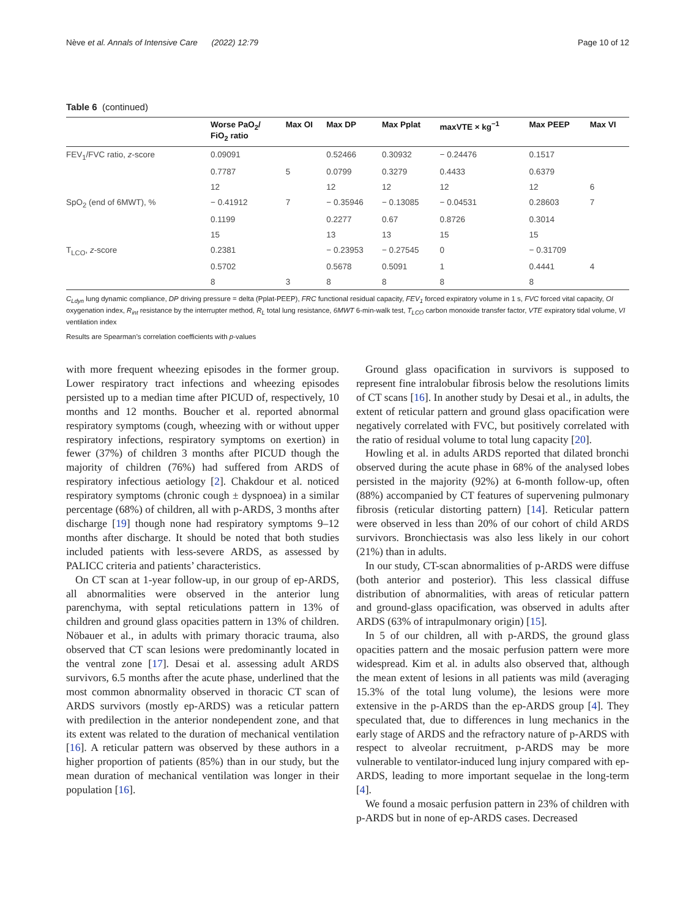Nève et al. Annals of Intensive Care (2022) 12:79 Page 10 of 12
Table 6 (continued)
| | Worse PaO<sub>2</sub>/ FiO<sub>2</sub> ratio | Max OI | Max DP | Max Pplat | maxVTE × kg<sup>−1</sup> | Max PEEP | Max VI |
| --- | --- | --- | --- | --- | --- | --- | --- |
| FEV<sub>1</sub>/FVC ratio, z -score | 0.09091 | | 0.52466 | 0.30932 | − 0.24476 | 0.1517 | |
| | 0.7787 | 5 | 0.0799 | 0.3279 | 0.4433 | 0.6379 | |
| | 12 | | 12 | 12 | 12 | 12 | 6 |
| SpO<sub>2</sub> (end of 6MWT), % | − 0.41912 | 7 | − 0.35946 | − 0.13085 | − 0.04531 | 0.28603 | 7 |
| | 0.1199 | | 0.2277 | 0.67 | 0.8726 | 0.3014 | |
| | 15 | | 13 | 13 | 15 | 15 | |
| T<sub>LCO</sub>, z -score | 0.2381 | | − 0.23953 | − 0.27545 | 0 | − 0.31709 | |
| | 0.5702 | | 0.5678 | 0.5091 | 1 | 0.4441 | 4 |
| | 8 | 3 | 8 | 8 | 8 | 8 | |
C<sub>Ldyn</sub> lung dynamic compliance, DP driving pressure = delta (Pplat-PEEP), FRC functional residual capacity, FEV<sub>1</sub> forced expiratory volume in 1 s, FVC forced vital capacity, OI oxygenation index, R<sub>int</sub> resistance by the interrupter method, R<sub>L</sub> total lung resistance, 6MWT 6-min-walk test, T<sub>LCO</sub> carbon monoxide transfer factor, VTE expiratory tidal volume, VI ventilation index
Results are Spearman’s correlation coefficients with p-values
with more frequent wheezing episodes in the former group. Lower respiratory tract infections and wheezing episodes persisted up to a median time after PICUD of, respectively, 10 months and 12 months. Boucher et al. reported abnormal respiratory symptoms (cough, wheezing with or without upper respiratory infections, respiratory symptoms on exertion) in fewer (37%) of children 3 months after PICUD though the majority of children (76%) had suffered from ARDS of respiratory infectious aetiology [2]. Chakdour et al. noticed respiratory symptoms (chronic cough ± dyspnoea) in a similar percentage (68%) of children, all with p-ARDS, 3 months after discharge [19] though none had respiratory symptoms 9–12 months after discharge. It should be noted that both studies included patients with less-severe ARDS, as assessed by PALICC criteria and patients’ characteristics.
On CT scan at 1-year follow-up, in our group of ep-ARDS, all abnormalities were observed in the anterior lung parenchyma, with septal reticulations pattern in 13% of children and ground glass opacities pattern in 13% of children. Nöbauer et al., in adults with primary thoracic trauma, also observed that CT scan lesions were predominantly located in the ventral zone [17]. Desai et al. assessing adult ARDS survivors, 6.5 months after the acute phase, underlined that the most common abnormality observed in thoracic CT scan of ARDS survivors (mostly ep-ARDS) was a reticular pattern with predilection in the anterior nondependent zone, and that its extent was related to the duration of mechanical ventilation [16]. A reticular pattern was observed by these authors in a higher proportion of patients (85%) than in our study, but the mean duration of mechanical ventilation was longer in their population [16].
Ground glass opacification in survivors is supposed to represent fine intralobular fibrosis below the resolutions limits of CT scans [16]. In another study by Desai et al., in adults, the extent of reticular pattern and ground glass opacification were negatively correlated with FVC, but positively correlated with the ratio of residual volume to total lung capacity [20].
Howling et al. in adults ARDS reported that dilated bronchi observed during the acute phase in 68% of the analysed lobes persisted in the majority (92%) at 6-month follow-up, often (88%) accompanied by CT features of supervening pulmonary fibrosis (reticular distorting pattern) [14]. Reticular pattern were observed in less than 20% of our cohort of child ARDS survivors. Bronchiectasis was also less likely in our cohort (21%) than in adults.
In our study, CT-scan abnormalities of p-ARDS were diffuse (both anterior and posterior). This less classical diffuse distribution of abnormalities, with areas of reticular pattern and ground-glass opacification, was observed in adults after ARDS (63% of intrapulmonary origin) [15].
In 5 of our children, all with p-ARDS, the ground glass opacities pattern and the mosaic perfusion pattern were more widespread. Kim et al. in adults also observed that, although the mean extent of lesions in all patients was mild (averaging 15.3% of the total lung volume), the lesions were more extensive in the p-ARDS than the ep-ARDS group [4]. They speculated that, due to differences in lung mechanics in the early stage of ARDS and the refractory nature of p-ARDS with respect to alveolar recruitment, p-ARDS may be more vulnerable to ventilator-induced lung injury compared with ep-ARDS, leading to more important sequelae in the long-term [4].
We found a mosaic perfusion pattern in 23% of children with p-ARDS but in none of ep-ARDS cases. Decreased